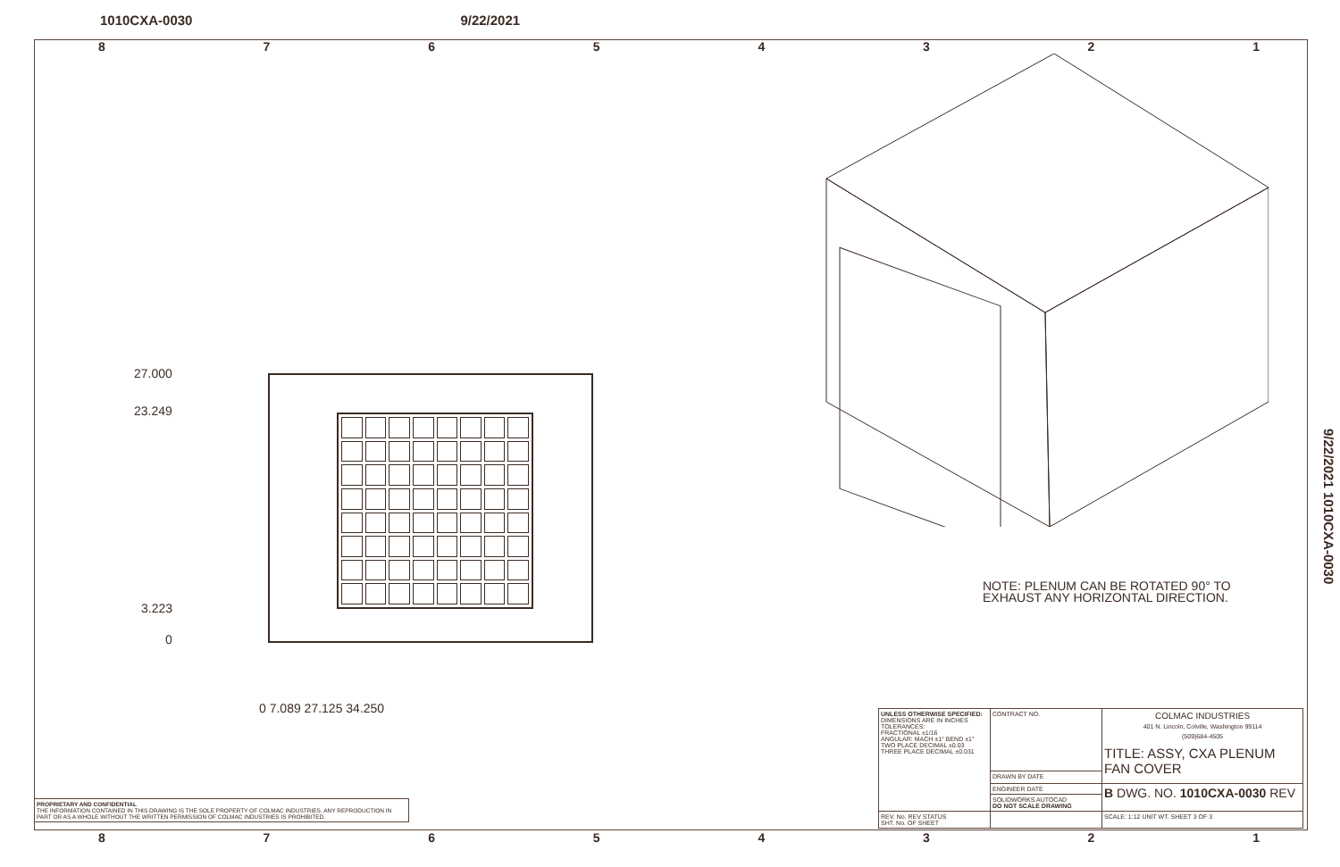1010CXA-0030 9/22/2021
87654321
27.000
23.249
3.223
0
0 7.089 27.125 34.250
NOTE: PLENUM CAN BE ROTATED 90° TO
EXHAUST ANY HORIZONTAL DIRECTION.
9/22/2021 1010CXA-0030
| UNLESS OTHERWISE SPECIFIED: DIMENSIONS ARE IN INCHES TOLERANCES: FRACTIONAL ±1/16 ANGULAR: MACH ±1° BEND ±1° TWO PLACE DECIMAL ±0.03 THREE PLACE DECIMAL ±0.031 | CONTRACT NO. | COLMAC INDUSTRIES 401 N. Lincoln, Colville, Washington 99114 (509)684-4505 TITLE: ASSY, CXA PLENUM FAN COVER |
| | DRAWN BY DATE | |
| | ENGINEER DATE | B DWG. NO. 1010CXA-0030 REV |
| | SOLIDWORKS AUTOCAD DO NOT SCALE DRAWING | |
| REV. No. REV STATUS SHT. No. OF SHEET | | SCALE: 1:12 UNIT WT. SHEET 3 OF 3 |
PROPRIETARY AND CONFIDENTIAL
THE INFORMATION CONTAINED IN THIS DRAWING IS THE SOLE PROPERTY OF COLMAC INDUSTRIES. ANY REPRODUCTION IN PART OR AS A WHOLE WITHOUT THE WRITTEN PERMISSION OF COLMAC INDUSTRIES IS PROHIBITED.
87654321